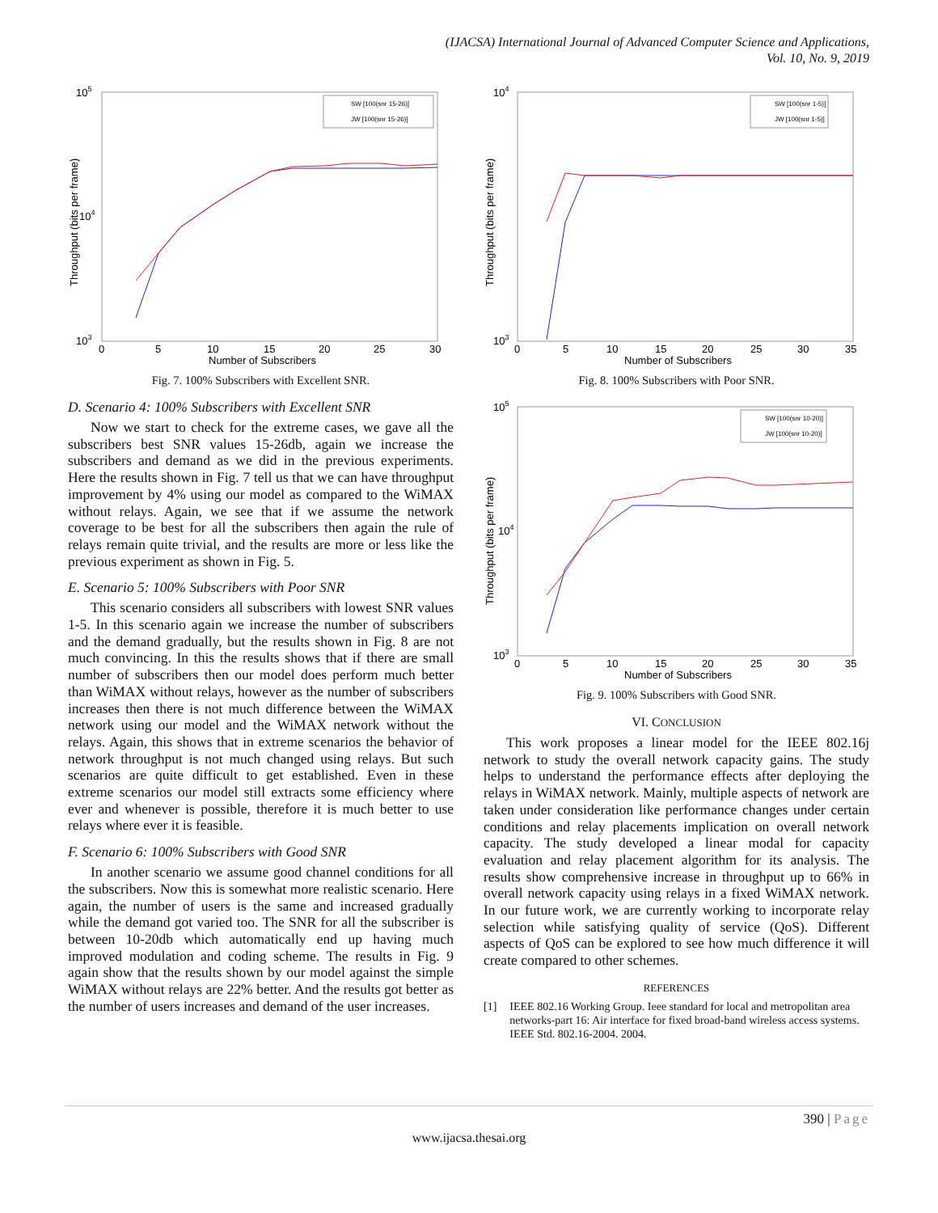(IJACSA) International Journal of Advanced Computer Science and Applications,
Vol. 10, No. 9, 2019
105
104
103
Throughput (bits per frame)
0
5
10
15
20
25
30
Number of Subscribers
SW [100(snr 15-26)]
JW [100(snr 15-26)]
Fig. 7. 100% Subscribers with Excellent SNR.
D. Scenario 4: 100% Subscribers with Excellent SNR
Now we start to check for the extreme cases, we gave all the subscribers best SNR values 15-26db, again we increase the subscribers and demand as we did in the previous experiments. Here the results shown in Fig. 7 tell us that we can have throughput improvement by 4% using our model as compared to the WiMAX without relays. Again, we see that if we assume the network coverage to be best for all the subscribers then again the rule of relays remain quite trivial, and the results are more or less like the previous experiment as shown in Fig. 5.
E. Scenario 5: 100% Subscribers with Poor SNR
This scenario considers all subscribers with lowest SNR values 1-5. In this scenario again we increase the number of subscribers and the demand gradually, but the results shown in Fig. 8 are not much convincing. In this the results shows that if there are small number of subscribers then our model does perform much better than WiMAX without relays, however as the number of subscribers increases then there is not much difference between the WiMAX network using our model and the WiMAX network without the relays. Again, this shows that in extreme scenarios the behavior of network throughput is not much changed using relays. But such scenarios are quite difficult to get established. Even in these extreme scenarios our model still extracts some efficiency where ever and whenever is possible, therefore it is much better to use relays where ever it is feasible.
F. Scenario 6: 100% Subscribers with Good SNR
In another scenario we assume good channel conditions for all the subscribers. Now this is somewhat more realistic scenario. Here again, the number of users is the same and increased gradually while the demand got varied too. The SNR for all the subscriber is between 10-20db which automatically end up having much improved modulation and coding scheme. The results in Fig. 9 again show that the results shown by our model against the simple WiMAX without relays are 22% better. And the results got better as the number of users increases and demand of the user increases.
104
103
Throughput (bits per frame)
0
5
10
15
20
25
30
35
Number of Subscribers
SW [100(snr 1-5)]
JW [100(snr 1-5)]
Fig. 8. 100% Subscribers with Poor SNR.
105
104
103
Throughput (bits per frame)
0
5
10
15
20
25
30
35
Number of Subscribers
SW [100(snr 10-20)]
JW [100(snr 10-20)]
Fig. 9. 100% Subscribers with Good SNR.
VI. CONCLUSION
This work proposes a linear model for the IEEE 802.16j network to study the overall network capacity gains. The study helps to understand the performance effects after deploying the relays in WiMAX network. Mainly, multiple aspects of network are taken under consideration like performance changes under certain conditions and relay placements implication on overall network capacity. The study developed a linear modal for capacity evaluation and relay placement algorithm for its analysis. The results show comprehensive increase in throughput up to 66% in overall network capacity using relays in a fixed WiMAX network. In our future work, we are currently working to incorporate relay selection while satisfying quality of service (QoS). Different aspects of QoS can be explored to see how much difference it will create compared to other schemes.
REFERENCES
[1] IEEE 802.16 Working Group. Ieee standard for local and metropolitan area networks-part 16: Air interface for fixed broad-band wireless access systems. IEEE Std. 802.16-2004. 2004.
390 | Page
www.ijacsa.thesai.org